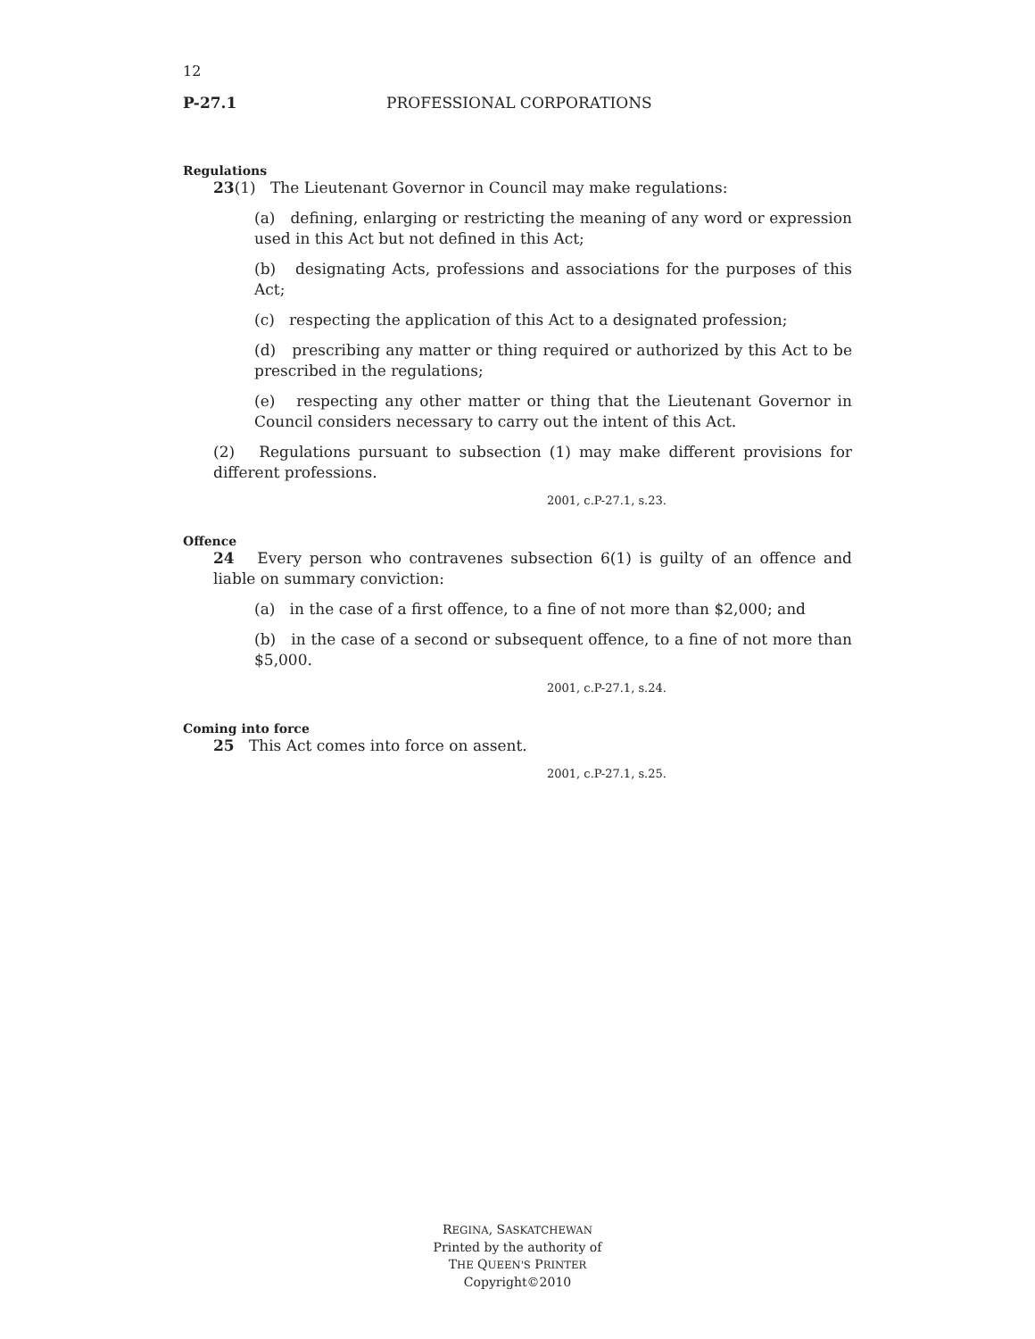12
P-27.1 PROFESSIONAL CORPORATIONS
Regulations
23(1) The Lieutenant Governor in Council may make regulations:
(a) defining, enlarging or restricting the meaning of any word or expression used in this Act but not defined in this Act;
(b) designating Acts, professions and associations for the purposes of this Act;
(c) respecting the application of this Act to a designated profession;
(d) prescribing any matter or thing required or authorized by this Act to be prescribed in the regulations;
(e) respecting any other matter or thing that the Lieutenant Governor in Council considers necessary to carry out the intent of this Act.
(2) Regulations pursuant to subsection (1) may make different provisions for different professions.
2001, c.P-27.1, s.23.
Offence
24 Every person who contravenes subsection 6(1) is guilty of an offence and liable on summary conviction:
(a) in the case of a first offence, to a fine of not more than $2,000; and
(b) in the case of a second or subsequent offence, to a fine of not more than $5,000.
2001, c.P-27.1, s.24.
Coming into force
25 This Act comes into force on assent.
2001, c.P-27.1, s.25.
REGINA, SASKATCHEWAN
Printed by the authority of
THE QUEEN'S PRINTER
Copyright©2010